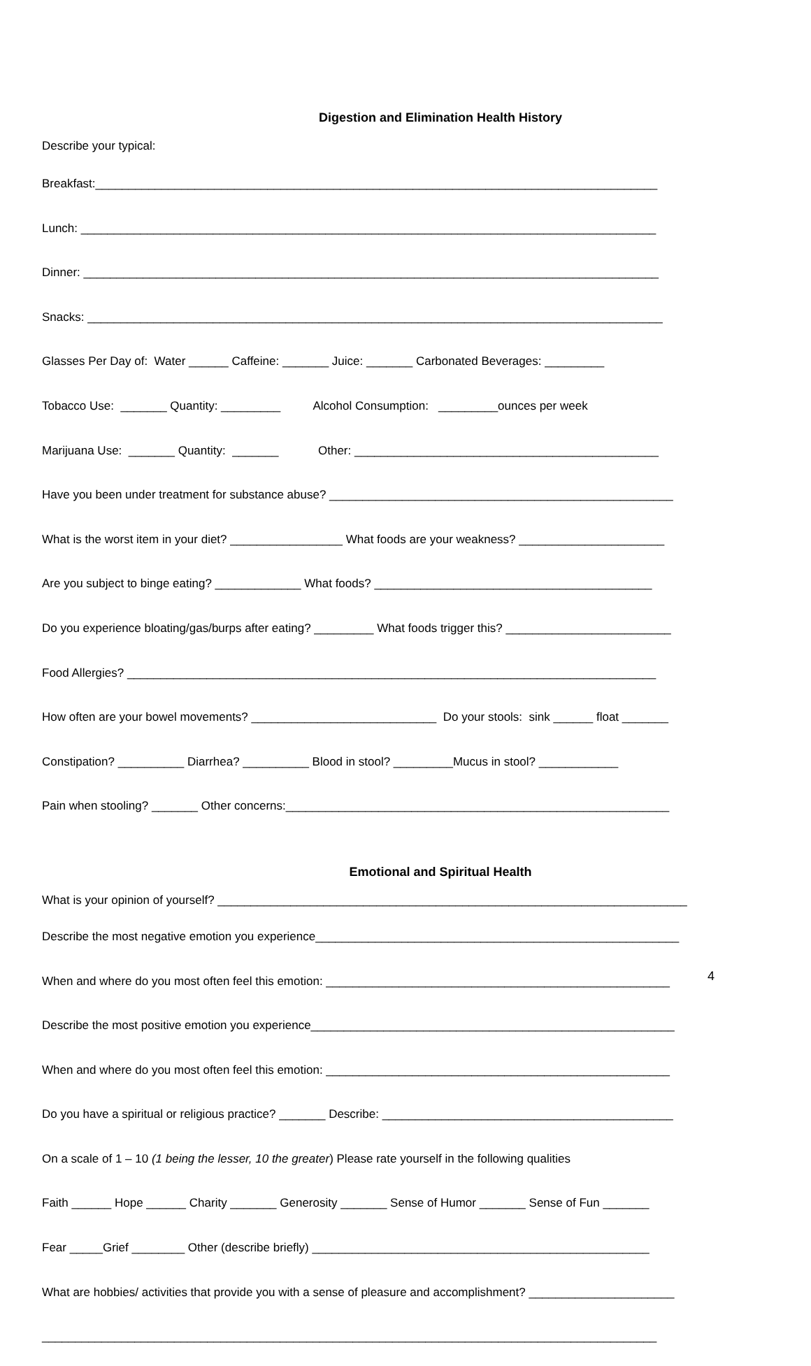Digestion and Elimination Health History
Describe your typical:
Breakfast:_____________________________________________________________________________________
Lunch: _______________________________________________________________________________________
Dinner: _______________________________________________________________________________________
Snacks: _______________________________________________________________________________________
Glasses Per Day of: Water ______ Caffeine: _______ Juice: _______ Carbonated Beverages: _________
Tobacco Use: _______ Quantity: _________ Alcohol Consumption: _________ounces per week
Marijuana Use: _______ Quantity: _______ Other: ______________________________________________
Have you been under treatment for substance abuse? ____________________________________________________
What is the worst item in your diet? _________________ What foods are your weakness? ______________________
Are you subject to binge eating? _____________ What foods? __________________________________________
Do you experience bloating/gas/burps after eating? _________ What foods trigger this? _________________________
Food Allergies? ________________________________________________________________________________
How often are your bowel movements? ____________________________ Do your stools: sink ______ float _______
Constipation? __________ Diarrhea? __________ Blood in stool? _________Mucus in stool? ____________
Pain when stooling? _______ Other concerns:__________________________________________________________
Emotional and Spiritual Health
What is your opinion of yourself? _______________________________________________________________________
Describe the most negative emotion you experience_______________________________________________________
When and where do you most often feel this emotion: ____________________________________________________
Describe the most positive emotion you experience_______________________________________________________
When and where do you most often feel this emotion: ____________________________________________________
Do you have a spiritual or religious practice? _______ Describe: ____________________________________________
On a scale of 1 – 10 (1 being the lesser, 10 the greater) Please rate yourself in the following qualities
Faith ______ Hope ______ Charity _______ Generosity _______ Sense of Humor _______ Sense of Fun _______
Fear _____Grief ________ Other (describe briefly) ___________________________________________________
What are hobbies/ activities that provide you with a sense of pleasure and accomplishment? ______________________
_____________________________________________________________________________________________
4